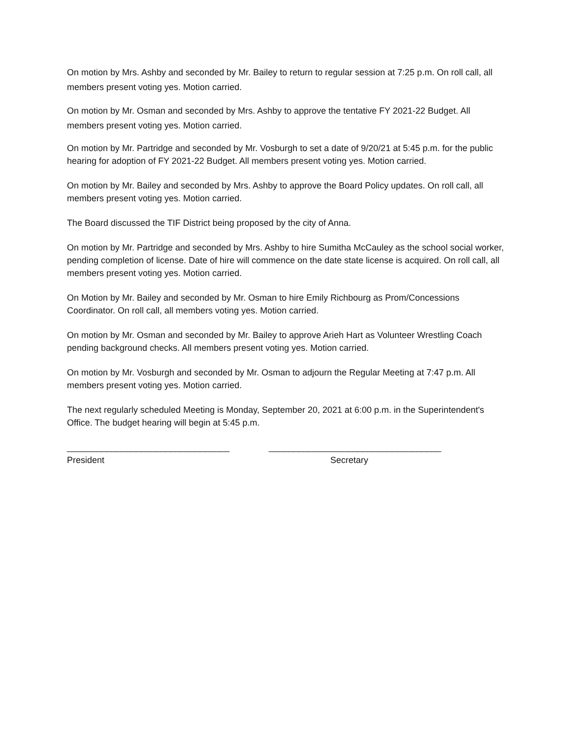On motion by Mrs. Ashby and seconded by Mr. Bailey to return to regular session at 7:25 p.m. On roll call, all members present voting yes. Motion carried.
On motion by Mr. Osman and seconded by Mrs. Ashby to approve the tentative FY 2021-22 Budget. All members present voting yes. Motion carried.
On motion by Mr. Partridge and seconded by Mr. Vosburgh to set a date of 9/20/21 at 5:45 p.m. for the public hearing for adoption of FY 2021-22 Budget. All members present voting yes. Motion carried.
On motion by Mr. Bailey and seconded by Mrs. Ashby to approve the Board Policy updates. On roll call, all members present voting yes. Motion carried.
The Board discussed the TIF District being proposed by the city of Anna.
On motion by Mr. Partridge and seconded by Mrs. Ashby to hire Sumitha McCauley as the school social worker, pending completion of license. Date of hire will commence on the date state license is acquired. On roll call, all members present voting yes. Motion carried.
On Motion by Mr. Bailey and seconded by Mr. Osman to hire Emily Richbourg as Prom/Concessions Coordinator. On roll call, all members voting yes. Motion carried.
On motion by Mr. Osman and seconded by Mr. Bailey to approve Arieh Hart as Volunteer Wrestling Coach pending background checks. All members present voting yes. Motion carried.
On motion by Mr. Vosburgh and seconded by Mr. Osman to adjourn the Regular Meeting at 7:47 p.m. All members present voting yes. Motion carried.
The next regularly scheduled Meeting is Monday, September 20, 2021 at 6:00 p.m. in the Superintendent's Office. The budget hearing will begin at 5:45 p.m.
_________________________________
President
___________________________________
Secretary